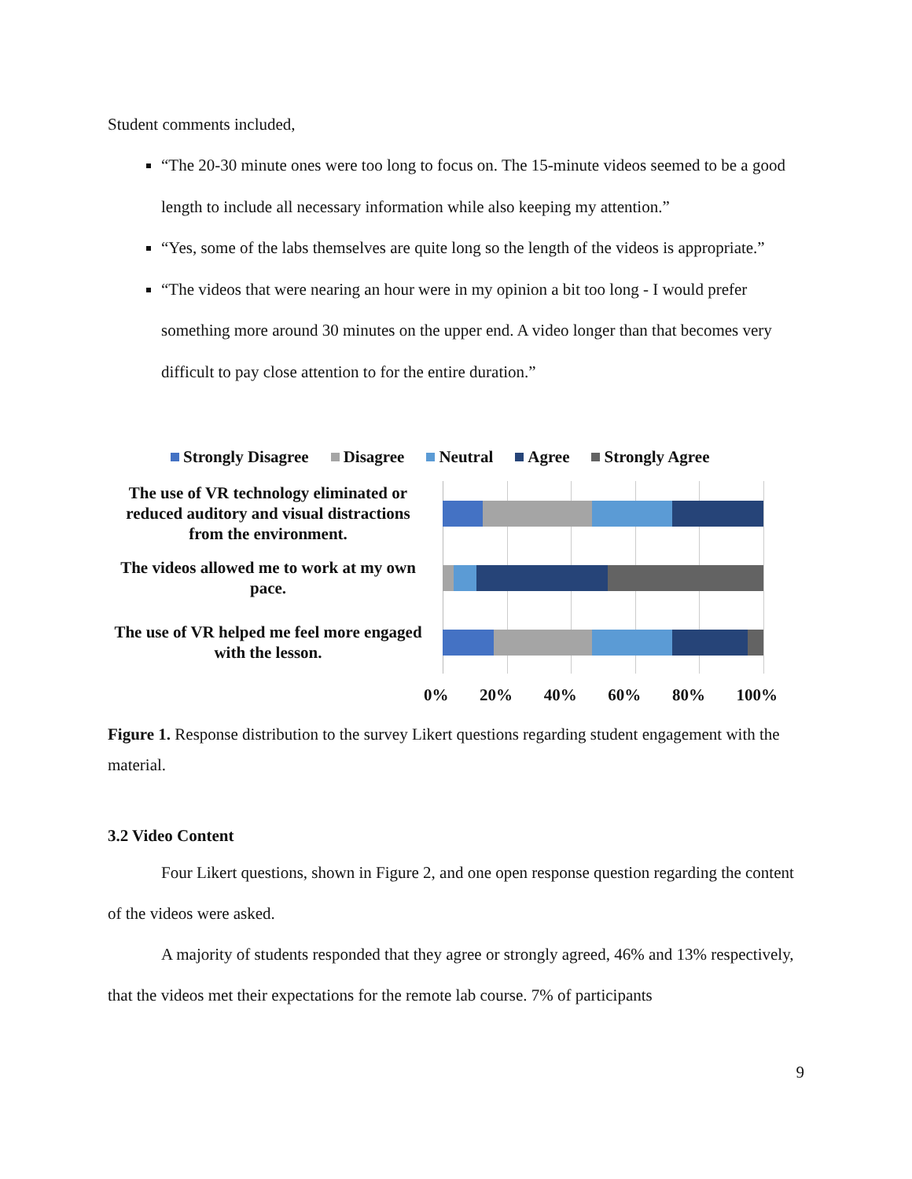Student comments included,
“The 20-30 minute ones were too long to focus on. The 15-minute videos seemed to be a good length to include all necessary information while also keeping my attention.”
“Yes, some of the labs themselves are quite long so the length of the videos is appropriate.”
“The videos that were nearing an hour were in my opinion a bit too long - I would prefer something more around 30 minutes on the upper end. A video longer than that becomes very difficult to pay close attention to for the entire duration.”
Strongly Disagree Disagree Neutral Agree Strongly Agree
The use of VR technology eliminated or reduced auditory and visual distractions from the environment.
The videos allowed me to work at my own pace.
The use of VR helped me feel more engaged with the lesson.
0% 20% 40% 60% 80% 100%
Figure 1. Response distribution to the survey Likert questions regarding student engagement with the material.
3.2 Video Content
Four Likert questions, shown in Figure 2, and one open response question regarding the content of the videos were asked.
A majority of students responded that they agree or strongly agreed, 46% and 13% respectively, that the videos met their expectations for the remote lab course. 7% of participants
9